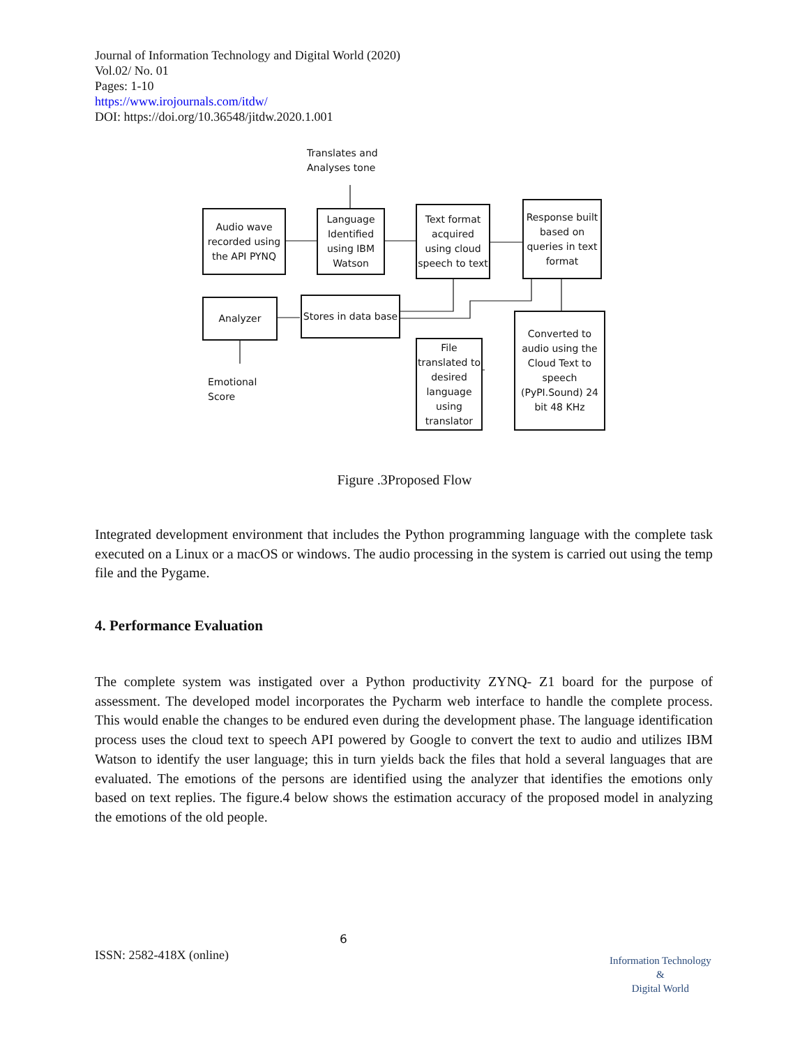Journal of Information Technology and Digital World (2020)
Vol.02/ No. 01
Pages: 1-10
https://www.irojournals.com/itdw/
DOI: https://doi.org/10.36548/jitdw.2020.1.001
Translates and
Analyses tone
Audio wave recorded using the API PYNQ
Language Identified using IBM Watson
Text format acquired using cloud speech to text
Response built based on queries in text format
Analyzer
Stores in data base
Emotional
Score
File translated to desired language using translator
Converted to audio using the Cloud Text to speech (PyPI.Sound) 24 bit 48 KHz
Figure .3Proposed Flow
Integrated development environment that includes the Python programming language with the complete task executed on a Linux or a macOS or windows. The audio processing in the system is carried out using the temp file and the Pygame.
4. Performance Evaluation
The complete system was instigated over a Python productivity ZYNQ- Z1 board for the purpose of assessment. The developed model incorporates the Pycharm web interface to handle the complete process. This would enable the changes to be endured even during the development phase. The language identification process uses the cloud text to speech API powered by Google to convert the text to audio and utilizes IBM Watson to identify the user language; this in turn yields back the files that hold a several languages that are evaluated. The emotions of the persons are identified using the analyzer that identifies the emotions only based on text replies. The figure.4 below shows the estimation accuracy of the proposed model in analyzing the emotions of the old people.
6
ISSN: 2582-418X (online)
Information Technology
&
Digital World